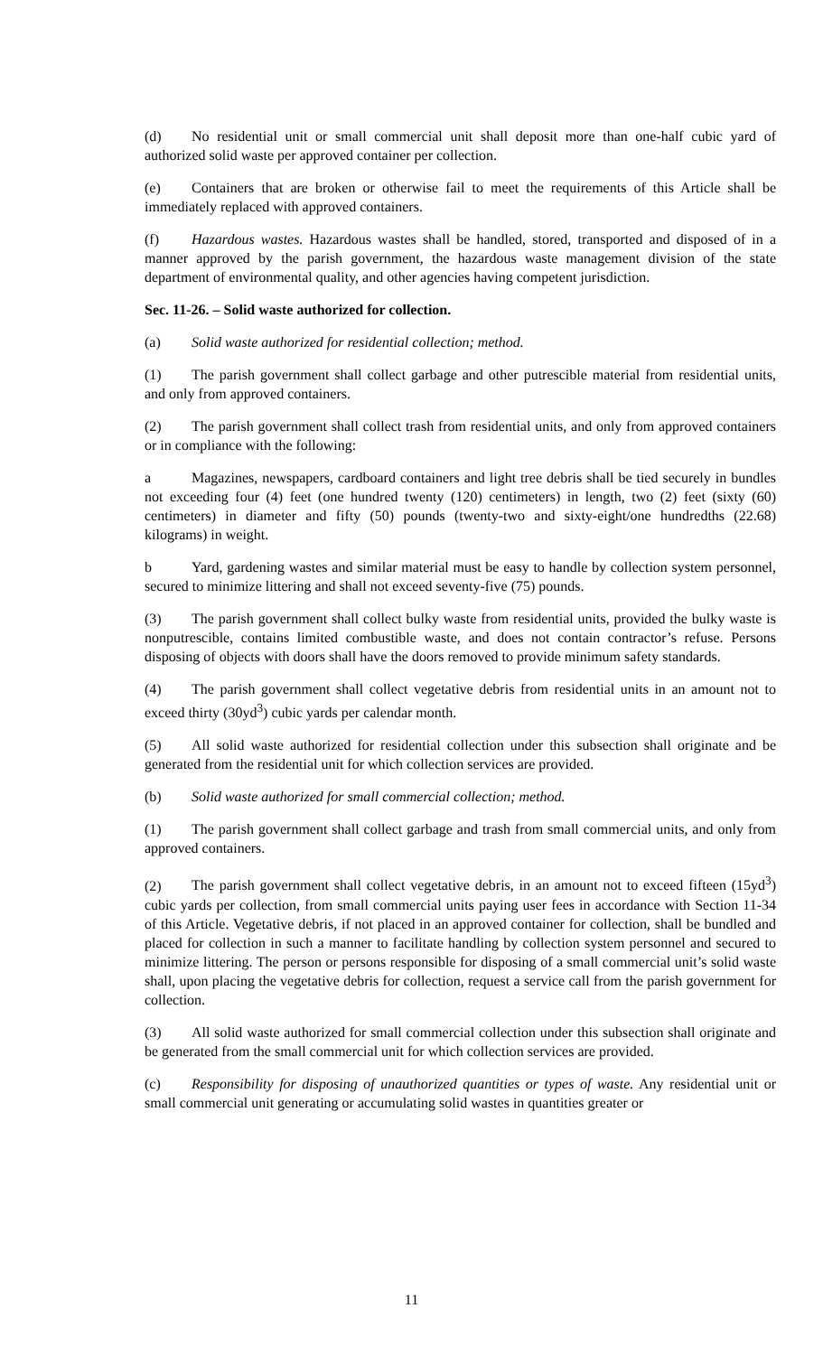(d) No residential unit or small commercial unit shall deposit more than one-half cubic yard of authorized solid waste per approved container per collection.
(e) Containers that are broken or otherwise fail to meet the requirements of this Article shall be immediately replaced with approved containers.
(f) Hazardous wastes. Hazardous wastes shall be handled, stored, transported and disposed of in a manner approved by the parish government, the hazardous waste management division of the state department of environmental quality, and other agencies having competent jurisdiction.
Sec. 11-26. – Solid waste authorized for collection.
(a) Solid waste authorized for residential collection; method.
(1) The parish government shall collect garbage and other putrescible material from residential units, and only from approved containers.
(2) The parish government shall collect trash from residential units, and only from approved containers or in compliance with the following:
a Magazines, newspapers, cardboard containers and light tree debris shall be tied securely in bundles not exceeding four (4) feet (one hundred twenty (120) centimeters) in length, two (2) feet (sixty (60) centimeters) in diameter and fifty (50) pounds (twenty-two and sixty-eight/one hundredths (22.68) kilograms) in weight.
b Yard, gardening wastes and similar material must be easy to handle by collection system personnel, secured to minimize littering and shall not exceed seventy-five (75) pounds.
(3) The parish government shall collect bulky waste from residential units, provided the bulky waste is nonputrescible, contains limited combustible waste, and does not contain contractor’s refuse. Persons disposing of objects with doors shall have the doors removed to provide minimum safety standards.
(4) The parish government shall collect vegetative debris from residential units in an amount not to exceed thirty (30yd<sup>3</sup>) cubic yards per calendar month.
(5) All solid waste authorized for residential collection under this subsection shall originate and be generated from the residential unit for which collection services are provided.
(b) Solid waste authorized for small commercial collection; method.
(1) The parish government shall collect garbage and trash from small commercial units, and only from approved containers.
(2) The parish government shall collect vegetative debris, in an amount not to exceed fifteen (15yd<sup>3</sup>) cubic yards per collection, from small commercial units paying user fees in accordance with Section 11-34 of this Article. Vegetative debris, if not placed in an approved container for collection, shall be bundled and placed for collection in such a manner to facilitate handling by collection system personnel and secured to minimize littering. The person or persons responsible for disposing of a small commercial unit’s solid waste shall, upon placing the vegetative debris for collection, request a service call from the parish government for collection.
(3) All solid waste authorized for small commercial collection under this subsection shall originate and be generated from the small commercial unit for which collection services are provided.
(c) Responsibility for disposing of unauthorized quantities or types of waste. Any residential unit or small commercial unit generating or accumulating solid wastes in quantities greater or
11